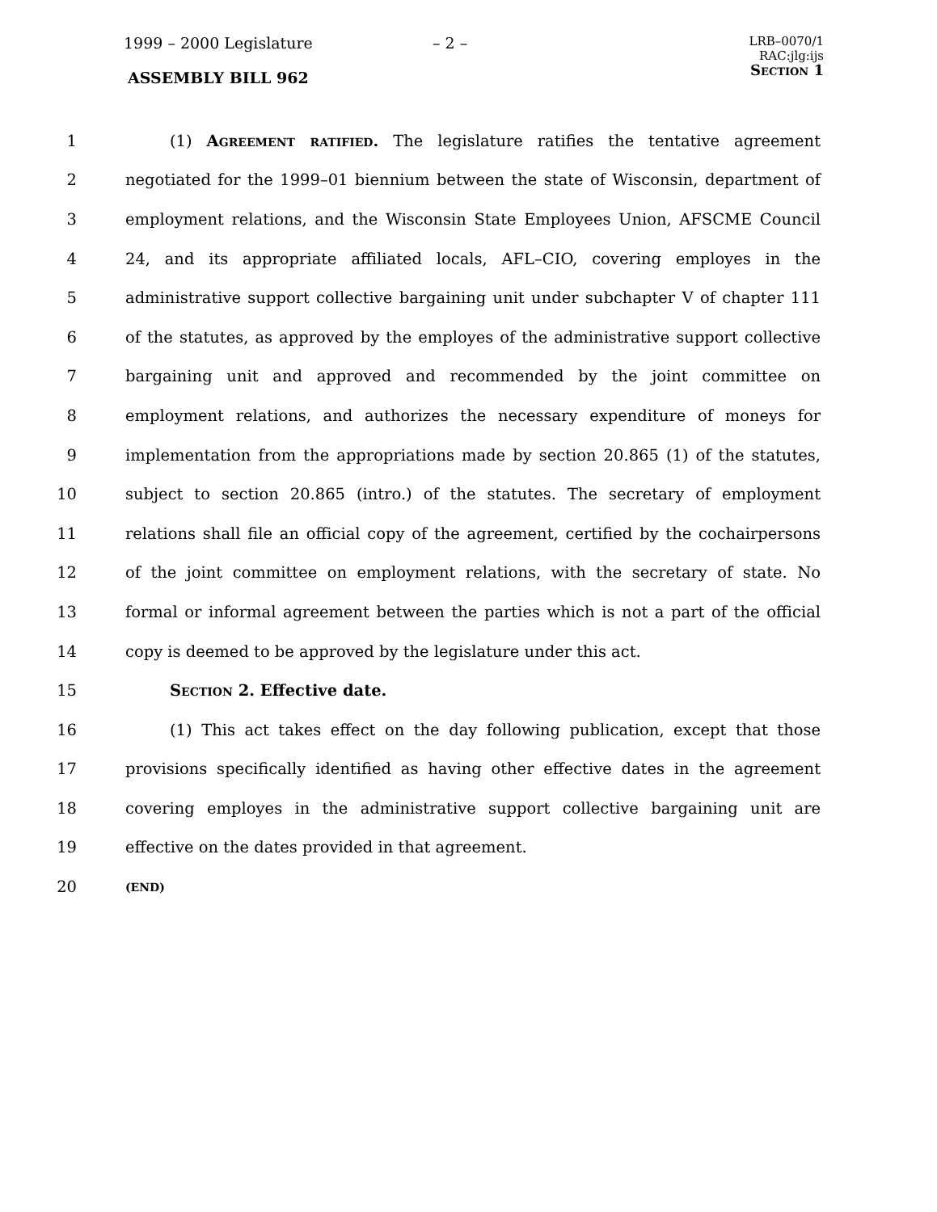1999 – 2000 Legislature – 2 –
LRB–0070/1
RAC:jlg:ijs
Section 1
ASSEMBLY BILL 962
1 (1) Agreement ratified. The legislature ratifies the tentative agreement
2 negotiated for the 1999–01 biennium between the state of Wisconsin, department of
3 employment relations, and the Wisconsin State Employees Union, AFSCME Council
4 24, and its appropriate affiliated locals, AFL–CIO, covering employes in the
5 administrative support collective bargaining unit under subchapter V of chapter 111
6 of the statutes, as approved by the employes of the administrative support collective
7 bargaining unit and approved and recommended by the joint committee on
8 employment relations, and authorizes the necessary expenditure of moneys for
9 implementation from the appropriations made by section 20.865 (1) of the statutes,
10 subject to section 20.865 (intro.) of the statutes. The secretary of employment
11 relations shall file an official copy of the agreement, certified by the cochairpersons
12 of the joint committee on employment relations, with the secretary of state. No
13 formal or informal agreement between the parties which is not a part of the official
14 copy is deemed to be approved by the legislature under this act.
15 Section 2. Effective date.
16 (1) This act takes effect on the day following publication, except that those
17 provisions specifically identified as having other effective dates in the agreement
18 covering employes in the administrative support collective bargaining unit are
19 effective on the dates provided in that agreement.
20 (END)